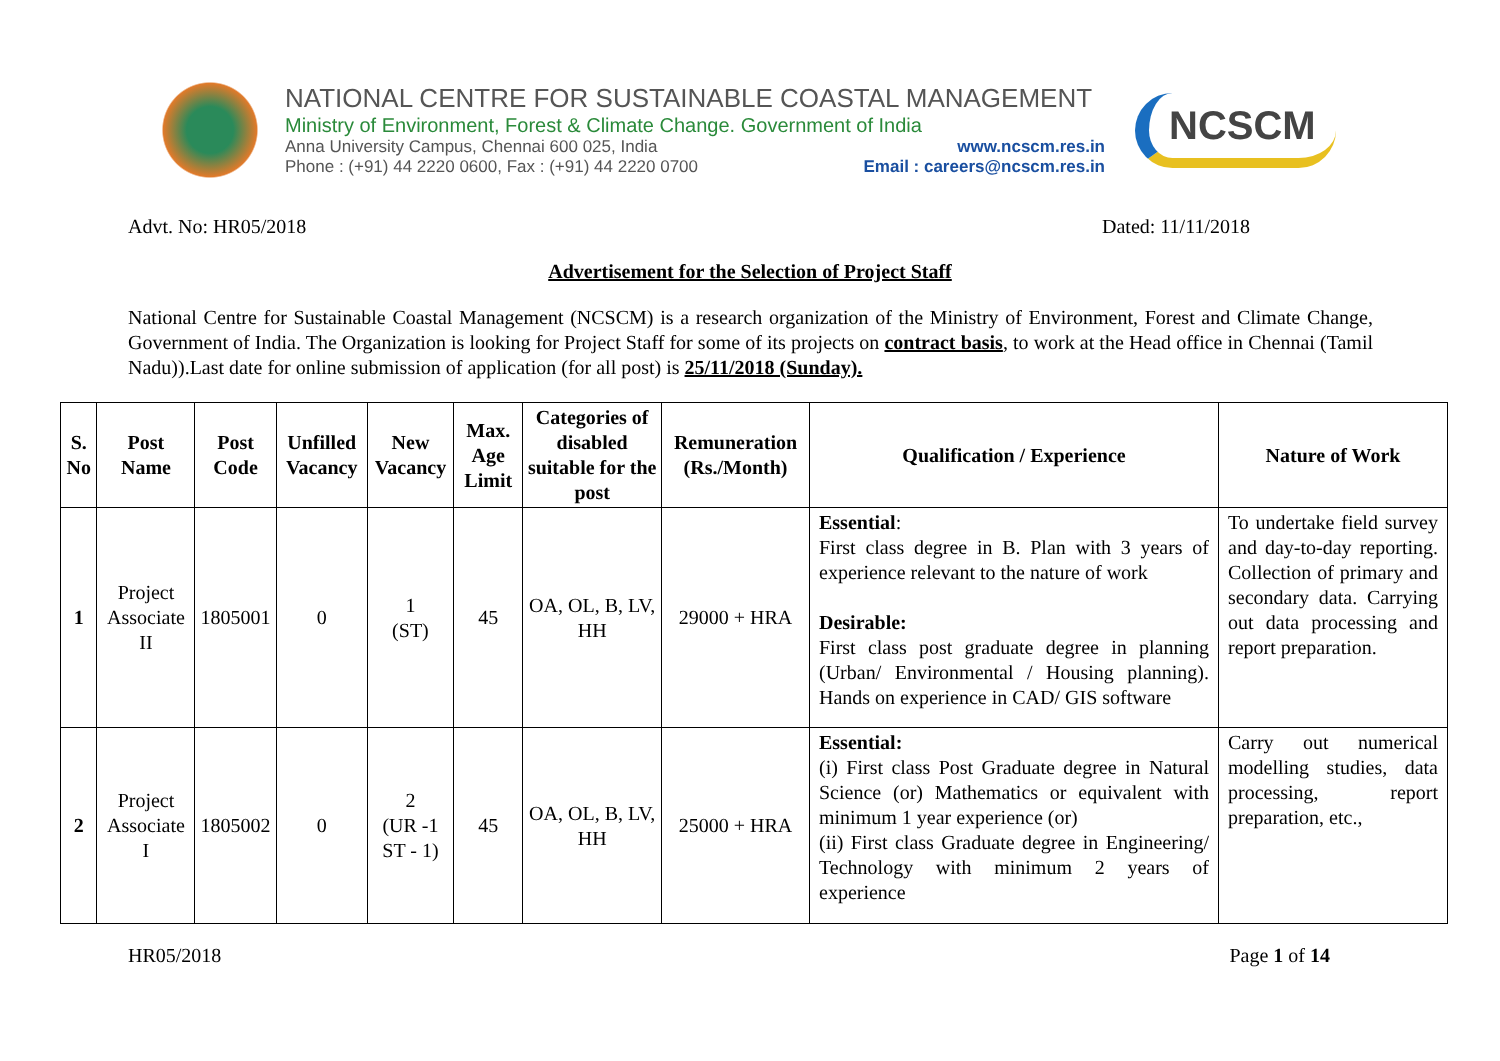NATIONAL CENTRE FOR SUSTAINABLE COASTAL MANAGEMENT
Ministry of Environment, Forest & Climate Change. Government of India
Anna University Campus, Chennai 600 025, India www.ncscm.res.in
Phone : (+91) 44 2220 0600, Fax : (+91) 44 2220 0700 Email : careers@ncscm.res.in
NCSCM
Advt. No: HR05/2018 Dated: 11/11/2018
Advertisement for the Selection of Project Staff
National Centre for Sustainable Coastal Management (NCSCM) is a research organization of the Ministry of Environment, Forest and Climate Change, Government of India. The Organization is looking for Project Staff for some of its projects on contract basis, to work at the Head office in Chennai (Tamil Nadu)).Last date for online submission of application (for all post) is 25/11/2018 (Sunday).
| S. No | Post Name | Post Code | Unfilled Vacancy | New Vacancy | Max. Age Limit | Categories of disabled suitable for the post | Remuneration (Rs./Month) | Qualification / Experience | Nature of Work |
| --- | --- | --- | --- | --- | --- | --- | --- | --- | --- |
| 1 | Project Associate II | 1805001 | 0 | 1 (ST) | 45 | OA, OL, B, LV, HH | 29000 + HRA | Essential : First class degree in B. Plan with 3 years of experience relevant to the nature of work Desirable: First class post graduate degree in planning (Urban/ Environmental / Housing planning). Hands on experience in CAD/ GIS software | To undertake field survey and day-to-day reporting. Collection of primary and secondary data. Carrying out data processing and report preparation. |
| 2 | Project Associate I | 1805002 | 0 | 2 (UR -1 ST - 1) | 45 | OA, OL, B, LV, HH | 25000 + HRA | Essential: (i) First class Post Graduate degree in Natural Science (or) Mathematics or equivalent with minimum 1 year experience (or) (ii) First class Graduate degree in Engineering/ Technology with minimum 2 years of experience | Carry out numerical modelling studies, data processing, report preparation, etc., |
HR05/2018 Page 1 of 14